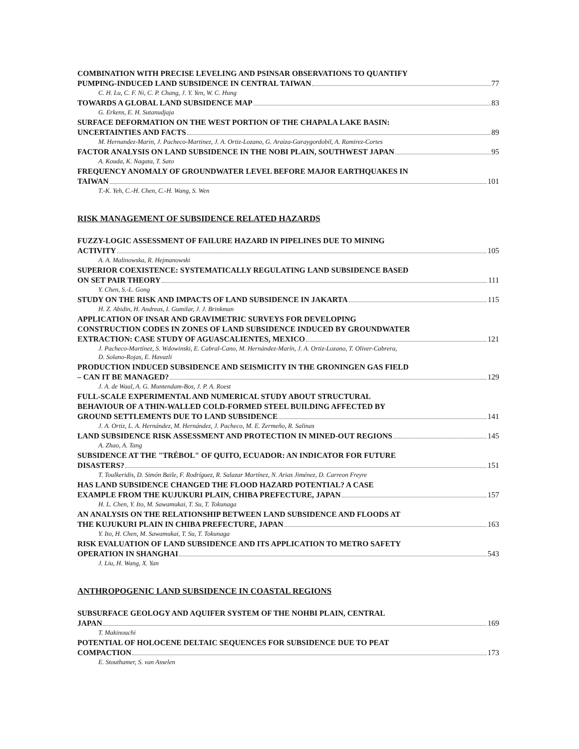COMBINATION WITH PRECISE LEVELING AND PSINSAR OBSERVATIONS TO QUANTIFY
PUMPING-INDUCED LAND SUBSIDENCE IN CENTRAL TAIWAN 77
C. H. Lu, C. F. Ni, C. P. Chang, J. Y. Yen, W. C. Hung
TOWARDS A GLOBAL LAND SUBSIDENCE MAP 83
G. Erkens, E. H. Sutanudjaja
SURFACE DEFORMATION ON THE WEST PORTION OF THE CHAPALA LAKE BASIN:
UNCERTAINTIES AND FACTS 89
M. Hernandez-Marin, J. Pacheco-Martinez, J. A. Ortiz-Lozano, G. Araiza-Garaygordobil, A. Ramirez-Cortes
FACTOR ANALYSIS ON LAND SUBSIDENCE IN THE NOBI PLAIN, SOUTHWEST JAPAN 95
A. Kouda, K. Nagata, T. Sato
FREQUENCY ANOMALY OF GROUNDWATER LEVEL BEFORE MAJOR EARTHQUAKES IN
TAIWAN 101
T.-K. Yeh, C.-H. Chen, C.-H. Wang, S. Wen
RISK MANAGEMENT OF SUBSIDENCE RELATED HAZARDS
FUZZY-LOGIC ASSESSMENT OF FAILURE HAZARD IN PIPELINES DUE TO MINING
ACTIVITY 105
A. A. Malinowska, R. Hejmanowski
SUPERIOR COEXISTENCE: SYSTEMATICALLY REGULATING LAND SUBSIDENCE BASED
ON SET PAIR THEORY 111
Y. Chen, S.-L. Gong
STUDY ON THE RISK AND IMPACTS OF LAND SUBSIDENCE IN JAKARTA 115
H. Z. Abidin, H. Andreas, I. Gumilar, J. J. Brinkman
APPLICATION OF INSAR AND GRAVIMETRIC SURVEYS FOR DEVELOPING
CONSTRUCTION CODES IN ZONES OF LAND SUBSIDENCE INDUCED BY GROUNDWATER
EXTRACTION: CASE STUDY OF AGUASCALIENTES, MEXICO 121
J. Pacheco-Martínez, S. Wdowinski, E. Cabral-Cano, M. Hernández-Marín, J. A. Ortiz-Lozano, T. Oliver-Cabrera,
D. Solano-Rojas, E. Havazli
PRODUCTION INDUCED SUBSIDENCE AND SEISMICITY IN THE GRONINGEN GAS FIELD
– CAN IT BE MANAGED? 129
J. A. de Waal, A. G. Muntendam-Bos, J. P. A. Roest
FULL-SCALE EXPERIMENTAL AND NUMERICAL STUDY ABOUT STRUCTURAL
BEHAVIOUR OF A THIN-WALLED COLD-FORMED STEEL BUILDING AFFECTED BY
GROUND SETTLEMENTS DUE TO LAND SUBSIDENCE 141
J. A. Ortiz, L. A. Hernández, M. Hernández, J. Pacheco, M. E. Zermeño, R. Salinas
LAND SUBSIDENCE RISK ASSESSMENT AND PROTECTION IN MINED-OUT REGIONS 145
A. Zhao, A. Tang
SUBSIDENCE AT THE "TRÉBOL" OF QUITO, ECUADOR: AN INDICATOR FOR FUTURE
DISASTERS? 151
T. Toulkeridis, D. Simón Baile, F. Rodríguez, R. Salazar Martínez, N. Arias Jiménez, D. Carreon Freyre
HAS LAND SUBSIDENCE CHANGED THE FLOOD HAZARD POTENTIAL? A CASE
EXAMPLE FROM THE KUJUKURI PLAIN, CHIBA PREFECTURE, JAPAN 157
H. L. Chen, Y. Ito, M. Sawamukai, T. Su, T. Tokunaga
AN ANALYSIS ON THE RELATIONSHIP BETWEEN LAND SUBSIDENCE AND FLOODS AT
THE KUJUKURI PLAIN IN CHIBA PREFECTURE, JAPAN 163
Y. Ito, H. Chen, M. Sawamukai, T. Su, T. Tokunaga
RISK EVALUATION OF LAND SUBSIDENCE AND ITS APPLICATION TO METRO SAFETY
OPERATION IN SHANGHAI 543
J. Liu, H. Wang, X. Yan
ANTHROPOGENIC LAND SUBSIDENCE IN COASTAL REGIONS
SUBSURFACE GEOLOGY AND AQUIFER SYSTEM OF THE NOHBI PLAIN, CENTRAL
JAPAN 169
T. Makinouchi
POTENTIAL OF HOLOCENE DELTAIC SEQUENCES FOR SUBSIDENCE DUE TO PEAT
COMPACTION 173
E. Stouthamer, S. van Asselen